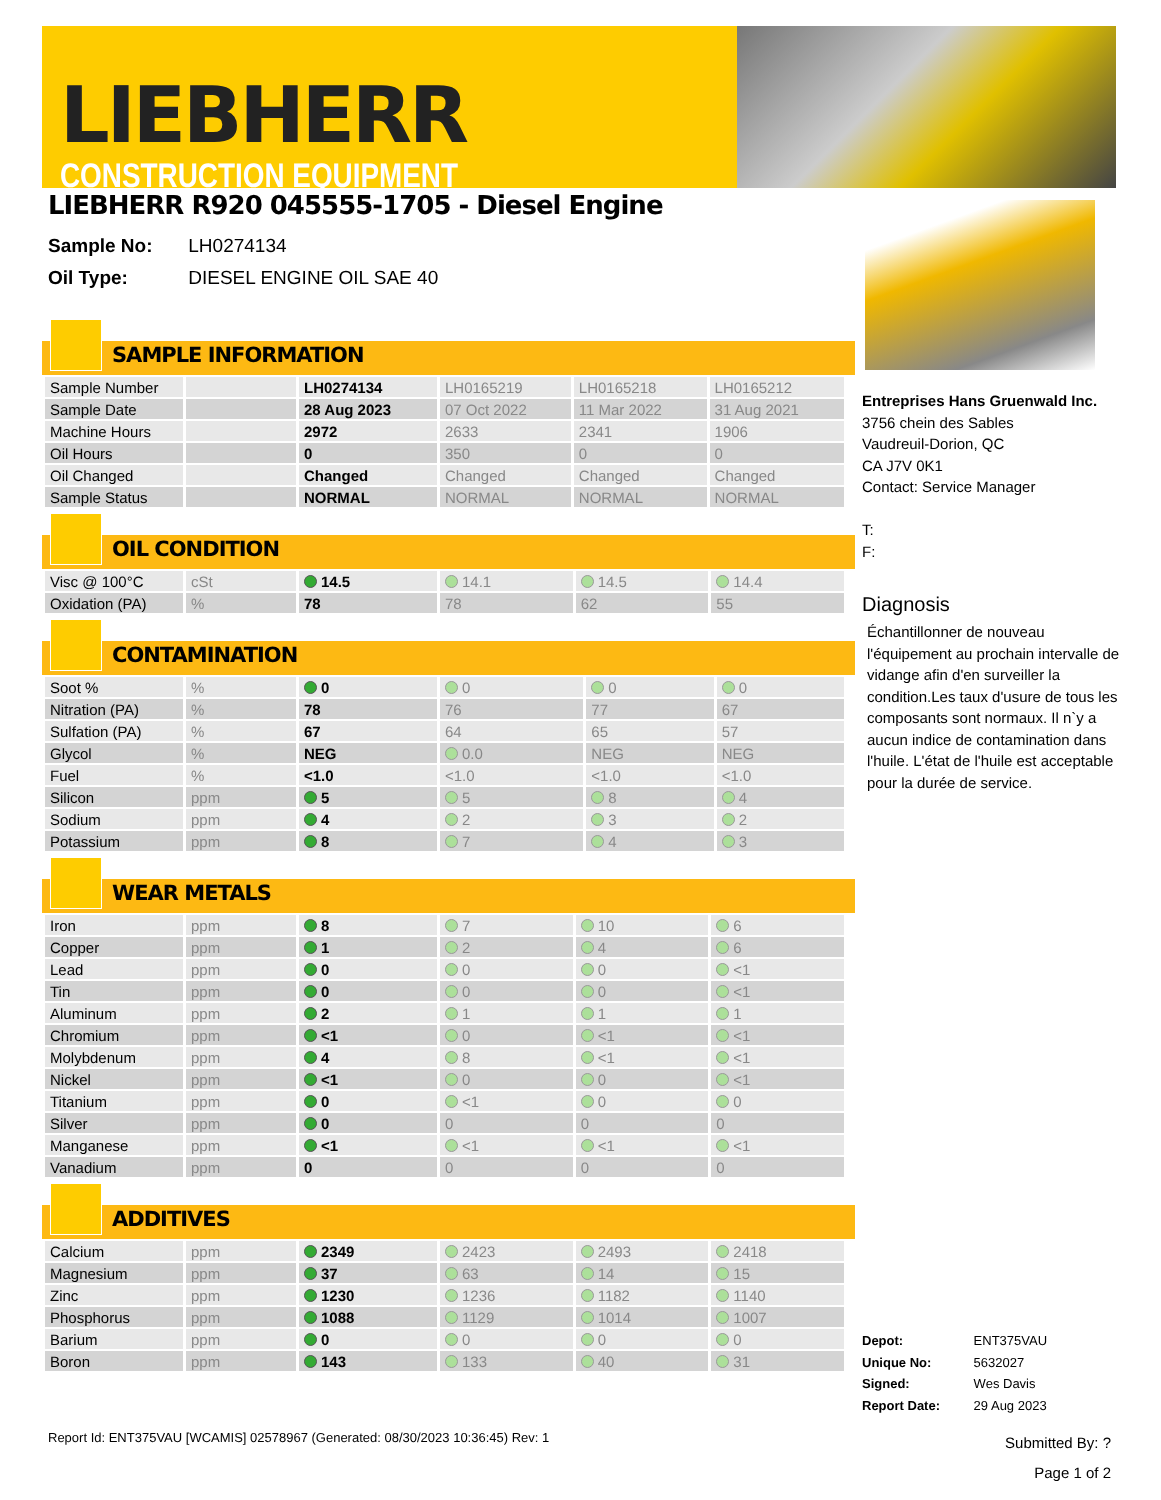LIEBHERR
CONSTRUCTION EQUIPMENT
LIEBHERR R920 045555-1705 - Diesel Engine
Sample No: LH0274134
Oil Type: DIESEL ENGINE OIL SAE 40
SAMPLE INFORMATION
| Sample Number | | LH0274134 | LH0165219 | LH0165218 | LH0165212 |
| Sample Date | | 28 Aug 2023 | 07 Oct 2022 | 11 Mar 2022 | 31 Aug 2021 |
| Machine Hours | | 2972 | 2633 | 2341 | 1906 |
| Oil Hours | | 0 | 350 | 0 | 0 |
| Oil Changed | | Changed | Changed | Changed | Changed |
| Sample Status | | NORMAL | NORMAL | NORMAL | NORMAL |
OIL CONDITION
| Visc @ 100°C | cSt | 14.5 | 14.1 | 14.5 | 14.4 |
| Oxidation (PA) | % | 78 | 78 | 62 | 55 |
CONTAMINATION
| Soot % | % | 0 | 0 | 0 | 0 |
| Nitration (PA) | % | 78 | 76 | 77 | 67 |
| Sulfation (PA) | % | 67 | 64 | 65 | 57 |
| Glycol | % | NEG | 0.0 | NEG | NEG |
| Fuel | % | <1.0 | <1.0 | <1.0 | <1.0 |
| Silicon | ppm | 5 | 5 | 8 | 4 |
| Sodium | ppm | 4 | 2 | 3 | 2 |
| Potassium | ppm | 8 | 7 | 4 | 3 |
WEAR METALS
| Iron | ppm | 8 | 7 | 10 | 6 |
| Copper | ppm | 1 | 2 | 4 | 6 |
| Lead | ppm | 0 | 0 | 0 | <1 |
| Tin | ppm | 0 | 0 | 0 | <1 |
| Aluminum | ppm | 2 | 1 | 1 | 1 |
| Chromium | ppm | <1 | 0 | <1 | <1 |
| Molybdenum | ppm | 4 | 8 | <1 | <1 |
| Nickel | ppm | <1 | 0 | 0 | <1 |
| Titanium | ppm | 0 | <1 | 0 | 0 |
| Silver | ppm | 0 | 0 | 0 | 0 |
| Manganese | ppm | <1 | <1 | <1 | <1 |
| Vanadium | ppm | 0 | 0 | 0 | 0 |
ADDITIVES
| Calcium | ppm | 2349 | 2423 | 2493 | 2418 |
| Magnesium | ppm | 37 | 63 | 14 | 15 |
| Zinc | ppm | 1230 | 1236 | 1182 | 1140 |
| Phosphorus | ppm | 1088 | 1129 | 1014 | 1007 |
| Barium | ppm | 0 | 0 | 0 | 0 |
| Boron | ppm | 143 | 133 | 40 | 31 |
Entreprises Hans Gruenwald Inc.
3756 chein des Sables
Vaudreuil-Dorion, QC
CA J7V 0K1
Contact: Service Manager
T:
F:
Diagnosis
Échantillonner de nouveau l'équipement au prochain intervalle de vidange afin d'en surveiller la condition.Les taux d'usure de tous les composants sont normaux. Il n`y a aucun indice de contamination dans l'huile. L'état de l'huile est acceptable pour la durée de service.
Depot: ENT375VAU
Unique No: 5632027
Signed: Wes Davis
Report Date: 29 Aug 2023
Report Id: ENT375VAU [WCAMIS] 02578967 (Generated: 08/30/2023 10:36:45) Rev: 1
Submitted By: ?
Page 1 of 2